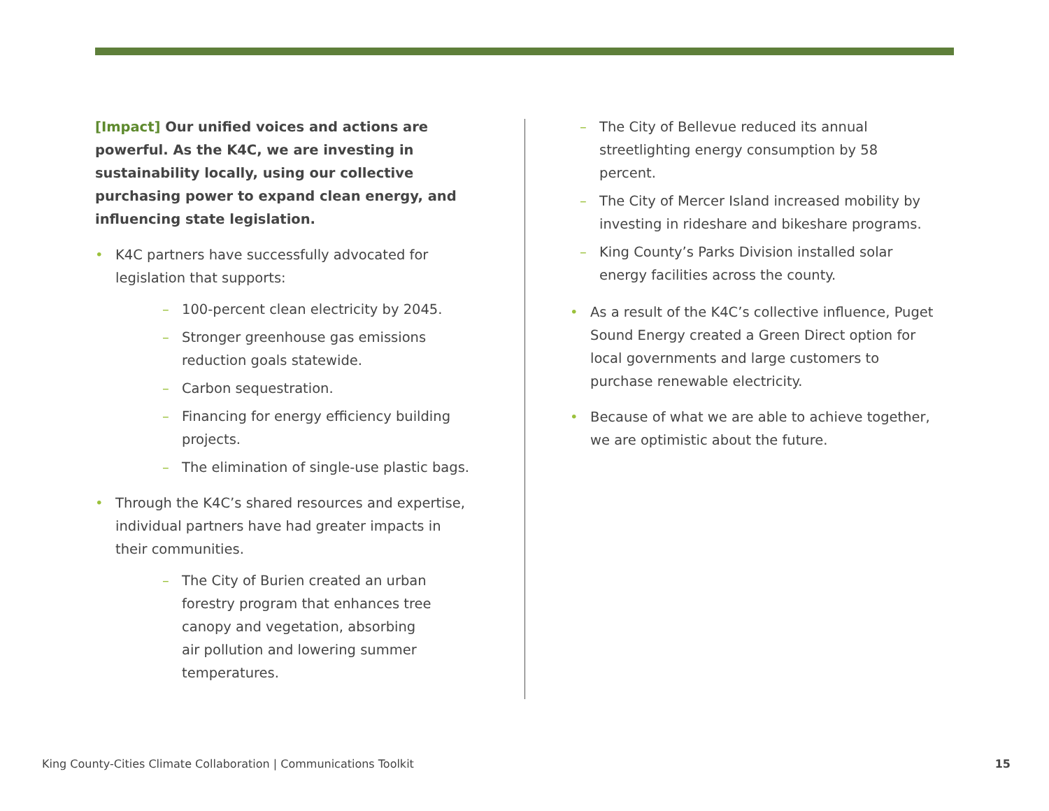[Impact] Our unified voices and actions are powerful. As the K4C, we are investing in sustainability locally, using our collective purchasing power to expand clean energy, and influencing state legislation.
• K4C partners have successfully advocated for legislation that supports:
– 100-percent clean electricity by 2045.
– Stronger greenhouse gas emissions reduction goals statewide.
– Carbon sequestration.
– Financing for energy efficiency building projects.
– The elimination of single-use plastic bags.
• Through the K4C’s shared resources and expertise, individual partners have had greater impacts in their communities.
– The City of Burien created an urban forestry program that enhances tree canopy and vegetation, absorbing air pollution and lowering summer temperatures.
– The City of Bellevue reduced its annual streetlighting energy consumption by 58 percent.
– The City of Mercer Island increased mobility by investing in rideshare and bikeshare programs.
– King County’s Parks Division installed solar energy facilities across the county.
• As a result of the K4C’s collective influence, Puget Sound Energy created a Green Direct option for local governments and large customers to purchase renewable electricity.
• Because of what we are able to achieve together, we are optimistic about the future.
King County-Cities Climate Collaboration | Communications Toolkit 15